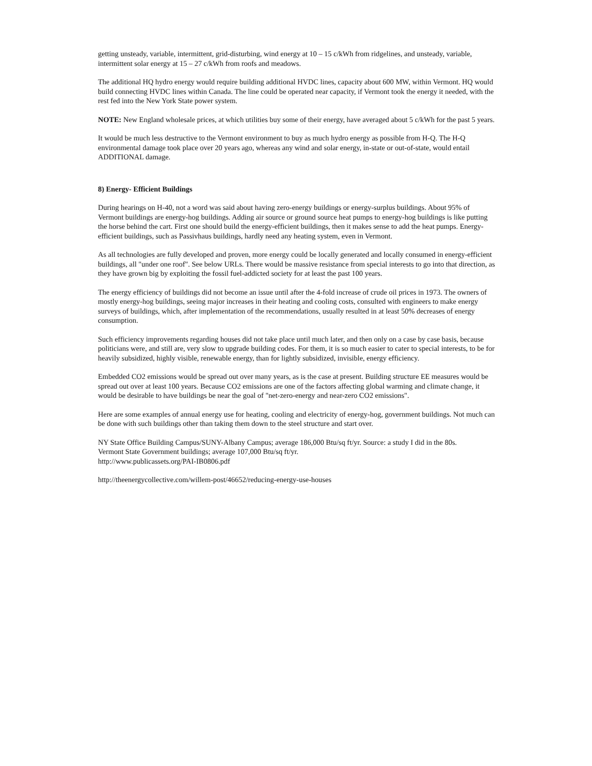getting unsteady, variable, intermittent, grid-disturbing, wind energy at 10 – 15 c/kWh from ridgelines, and unsteady, variable, intermittent solar energy at 15 – 27 c/kWh from roofs and meadows.
The additional HQ hydro energy would require building additional HVDC lines, capacity about 600 MW, within Vermont. HQ would build connecting HVDC lines within Canada. The line could be operated near capacity, if Vermont took the energy it needed, with the rest fed into the New York State power system.
NOTE: New England wholesale prices, at which utilities buy some of their energy, have averaged about 5 c/kWh for the past 5 years.
It would be much less destructive to the Vermont environment to buy as much hydro energy as possible from H-Q. The H-Q environmental damage took place over 20 years ago, whereas any wind and solar energy, in-state or out-of-state, would entail ADDITIONAL damage.
8) Energy- Efficient Buildings
During hearings on H-40, not a word was said about having zero-energy buildings or energy-surplus buildings. About 95% of Vermont buildings are energy-hog buildings. Adding air source or ground source heat pumps to energy-hog buildings is like putting the horse behind the cart. First one should build the energy-efficient buildings, then it makes sense to add the heat pumps. Energy-efficient buildings, such as Passivhaus buildings, hardly need any heating system, even in Vermont.
As all technologies are fully developed and proven, more energy could be locally generated and locally consumed in energy-efficient buildings, all "under one roof". See below URLs. There would be massive resistance from special interests to go into that direction, as they have grown big by exploiting the fossil fuel-addicted society for at least the past 100 years.
The energy efficiency of buildings did not become an issue until after the 4-fold increase of crude oil prices in 1973. The owners of mostly energy-hog buildings, seeing major increases in their heating and cooling costs, consulted with engineers to make energy surveys of buildings, which, after implementation of the recommendations, usually resulted in at least 50% decreases of energy consumption.
Such efficiency improvements regarding houses did not take place until much later, and then only on a case by case basis, because politicians were, and still are, very slow to upgrade building codes. For them, it is so much easier to cater to special interests, to be for heavily subsidized, highly visible, renewable energy, than for lightly subsidized, invisible, energy efficiency.
Embedded CO2 emissions would be spread out over many years, as is the case at present. Building structure EE measures would be spread out over at least 100 years. Because CO2 emissions are one of the factors affecting global warming and climate change, it would be desirable to have buildings be near the goal of "net-zero-energy and near-zero CO2 emissions".
Here are some examples of annual energy use for heating, cooling and electricity of energy-hog, government buildings. Not much can be done with such buildings other than taking them down to the steel structure and start over.
NY State Office Building Campus/SUNY-Albany Campus; average 186,000 Btu/sq ft/yr. Source: a study I did in the 80s.
Vermont State Government buildings; average 107,000 Btu/sq ft/yr.
http://www.publicassets.org/PAI-IB0806.pdf
http://theenergycollective.com/willem-post/46652/reducing-energy-use-houses